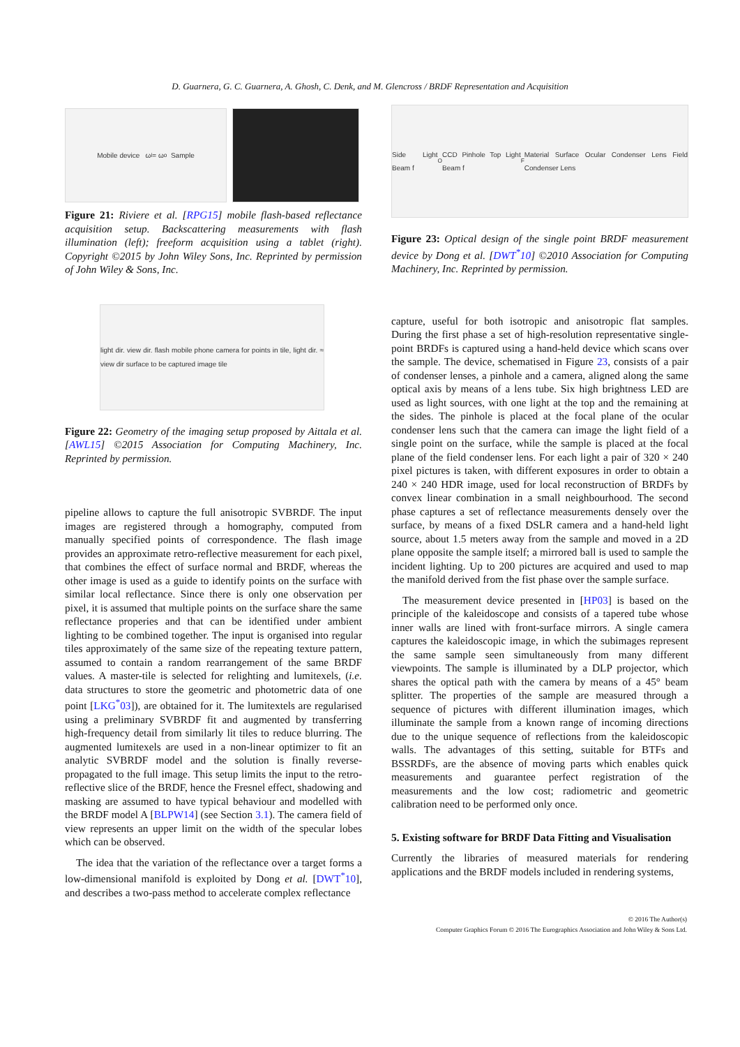D. Guarnera, G. C. Guarnera, A. Ghosh, C. Denk, and M. Glencross / BRDF Representation and Acquisition
Mobile device ω<sub>i</sub> = ω<sub>o</sub> Sample
Figure 21: Riviere et al. [RPG15] mobile flash-based reflectance acquisition setup. Backscattering measurements with flash illumination (left); freeform acquisition using a tablet (right). Copyright ©2015 by John Wiley Sons, Inc. Reprinted by permission of John Wiley & Sons, Inc.
light dir. view dir. flash mobile phone camera for points in tile, light dir. ≈ view dir surface to be captured image tile
Figure 22: Geometry of the imaging setup proposed by Aittala et al. [AWL15] ©2015 Association for Computing Machinery, Inc. Reprinted by permission.
pipeline allows to capture the full anisotropic SVBRDF. The input images are registered through a homography, computed from manually specified points of correspondence. The flash image provides an approximate retro-reflective measurement for each pixel, that combines the effect of surface normal and BRDF, whereas the other image is used as a guide to identify points on the surface with similar local reflectance. Since there is only one observation per pixel, it is assumed that multiple points on the surface share the same reflectance properies and that can be identified under ambient lighting to be combined together. The input is organised into regular tiles approximately of the same size of the repeating texture pattern, assumed to contain a random rearrangement of the same BRDF values. A master-tile is selected for relighting and lumitexels, (i.e. data structures to store the geometric and photometric data of one point [LKG<sup>*</sup>03]), are obtained for it. The lumitextels are regularised using a preliminary SVBRDF fit and augmented by transferring high-frequency detail from similarly lit tiles to reduce blurring. The augmented lumitexels are used in a non-linear optimizer to fit an analytic SVBRDF model and the solution is finally reverse-propagated to the full image. This setup limits the input to the retro-reflective slice of the BRDF, hence the Fresnel effect, shadowing and masking are assumed to have typical behaviour and modelled with the BRDF model A [BLPW14] (see Section 3.1). The camera field of view represents an upper limit on the width of the specular lobes which can be observed.
The idea that the variation of the reflectance over a target forms a low-dimensional manifold is exploited by Dong et al. [DWT<sup>*</sup>10], and describes a two-pass method to accelerate complex reflectance
Side Light Beam f<sub>O</sub> CCD Pinhole Top Light Beam f<sub>F</sub> Material Surface Ocular Condenser Lens Field Condenser Lens
Figure 23: Optical design of the single point BRDF measurement device by Dong et al. [DWT<sup>*</sup>10] ©2010 Association for Computing Machinery, Inc. Reprinted by permission.
capture, useful for both isotropic and anisotropic flat samples. During the first phase a set of high-resolution representative single-point BRDFs is captured using a hand-held device which scans over the sample. The device, schematised in Figure 23, consists of a pair of condenser lenses, a pinhole and a camera, aligned along the same optical axis by means of a lens tube. Six high brightness LED are used as light sources, with one light at the top and the remaining at the sides. The pinhole is placed at the focal plane of the ocular condenser lens such that the camera can image the light field of a single point on the surface, while the sample is placed at the focal plane of the field condenser lens. For each light a pair of 320 × 240 pixel pictures is taken, with different exposures in order to obtain a 240 × 240 HDR image, used for local reconstruction of BRDFs by convex linear combination in a small neighbourhood. The second phase captures a set of reflectance measurements densely over the surface, by means of a fixed DSLR camera and a hand-held light source, about 1.5 meters away from the sample and moved in a 2D plane opposite the sample itself; a mirrored ball is used to sample the incident lighting. Up to 200 pictures are acquired and used to map the manifold derived from the fist phase over the sample surface.
The measurement device presented in [HP03] is based on the principle of the kaleidoscope and consists of a tapered tube whose inner walls are lined with front-surface mirrors. A single camera captures the kaleidoscopic image, in which the subimages represent the same sample seen simultaneously from many different viewpoints. The sample is illuminated by a DLP projector, which shares the optical path with the camera by means of a 45° beam splitter. The properties of the sample are measured through a sequence of pictures with different illumination images, which illuminate the sample from a known range of incoming directions due to the unique sequence of reflections from the kaleidoscopic walls. The advantages of this setting, suitable for BTFs and BSSRDFs, are the absence of moving parts which enables quick measurements and guarantee perfect registration of the measurements and the low cost; radiometric and geometric calibration need to be performed only once.
5. Existing software for BRDF Data Fitting and Visualisation
Currently the libraries of measured materials for rendering applications and the BRDF models included in rendering systems,
© 2016 The Author(s)
Computer Graphics Forum © 2016 The Eurographics Association and John Wiley & Sons Ltd.